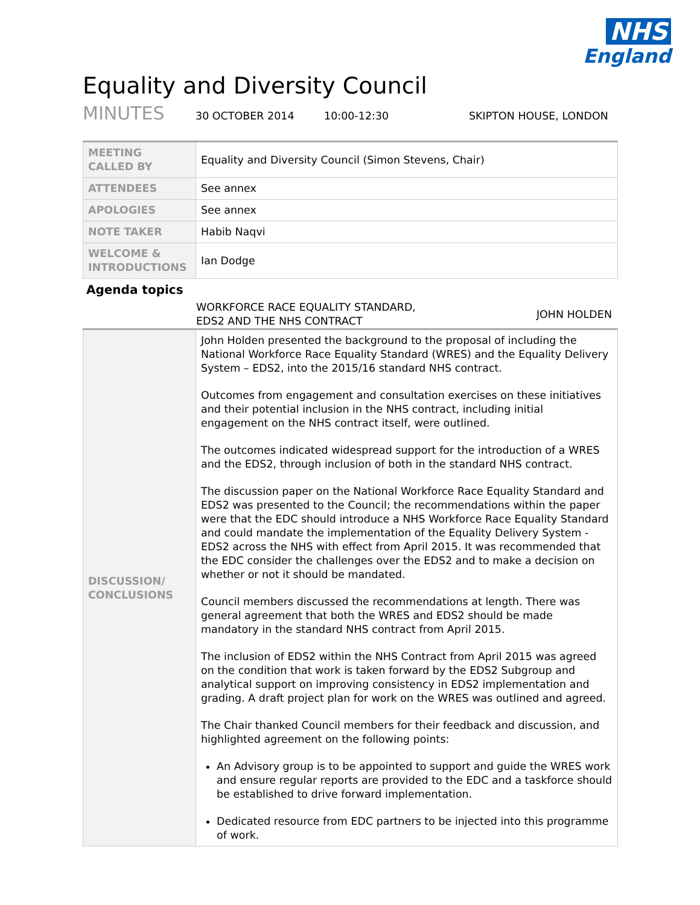NHS
England
Equality and Diversity Council
MINUTES 30 OCTOBER 2014 10:00-12:30 SKIPTON HOUSE, LONDON
| MEETING CALLED BY | Equality and Diversity Council (Simon Stevens, Chair) |
| ATTENDEES | See annex |
| APOLOGIES | See annex |
| NOTE TAKER | Habib Naqvi |
| WELCOME & INTRODUCTIONS | Ian Dodge |
Agenda topics
WORKFORCE RACE EQUALITY STANDARD,
EDS2 AND THE NHS CONTRACT JOHN HOLDEN
| DISCUSSION/ CONCLUSIONS | John Holden presented the background to the proposal of including the National Workforce Race Equality Standard (WRES) and the Equality Delivery System – EDS2, into the 2015/16 standard NHS contract. Outcomes from engagement and consultation exercises on these initiatives and their potential inclusion in the NHS contract, including initial engagement on the NHS contract itself, were outlined. The outcomes indicated widespread support for the introduction of a WRES and the EDS2, through inclusion of both in the standard NHS contract. The discussion paper on the National Workforce Race Equality Standard and EDS2 was presented to the Council; the recommendations within the paper were that the EDC should introduce a NHS Workforce Race Equality Standard and could mandate the implementation of the Equality Delivery System - EDS2 across the NHS with effect from April 2015. It was recommended that the EDC consider the challenges over the EDS2 and to make a decision on whether or not it should be mandated. Council members discussed the recommendations at length. There was general agreement that both the WRES and EDS2 should be made mandatory in the standard NHS contract from April 2015. The inclusion of EDS2 within the NHS Contract from April 2015 was agreed on the condition that work is taken forward by the EDS2 Subgroup and analytical support on improving consistency in EDS2 implementation and grading. A draft project plan for work on the WRES was outlined and agreed. The Chair thanked Council members for their feedback and discussion, and highlighted agreement on the following points: An Advisory group is to be appointed to support and guide the WRES work and ensure regular reports are provided to the EDC and a taskforce should be established to drive forward implementation. Dedicated resource from EDC partners to be injected into this programme of work. |